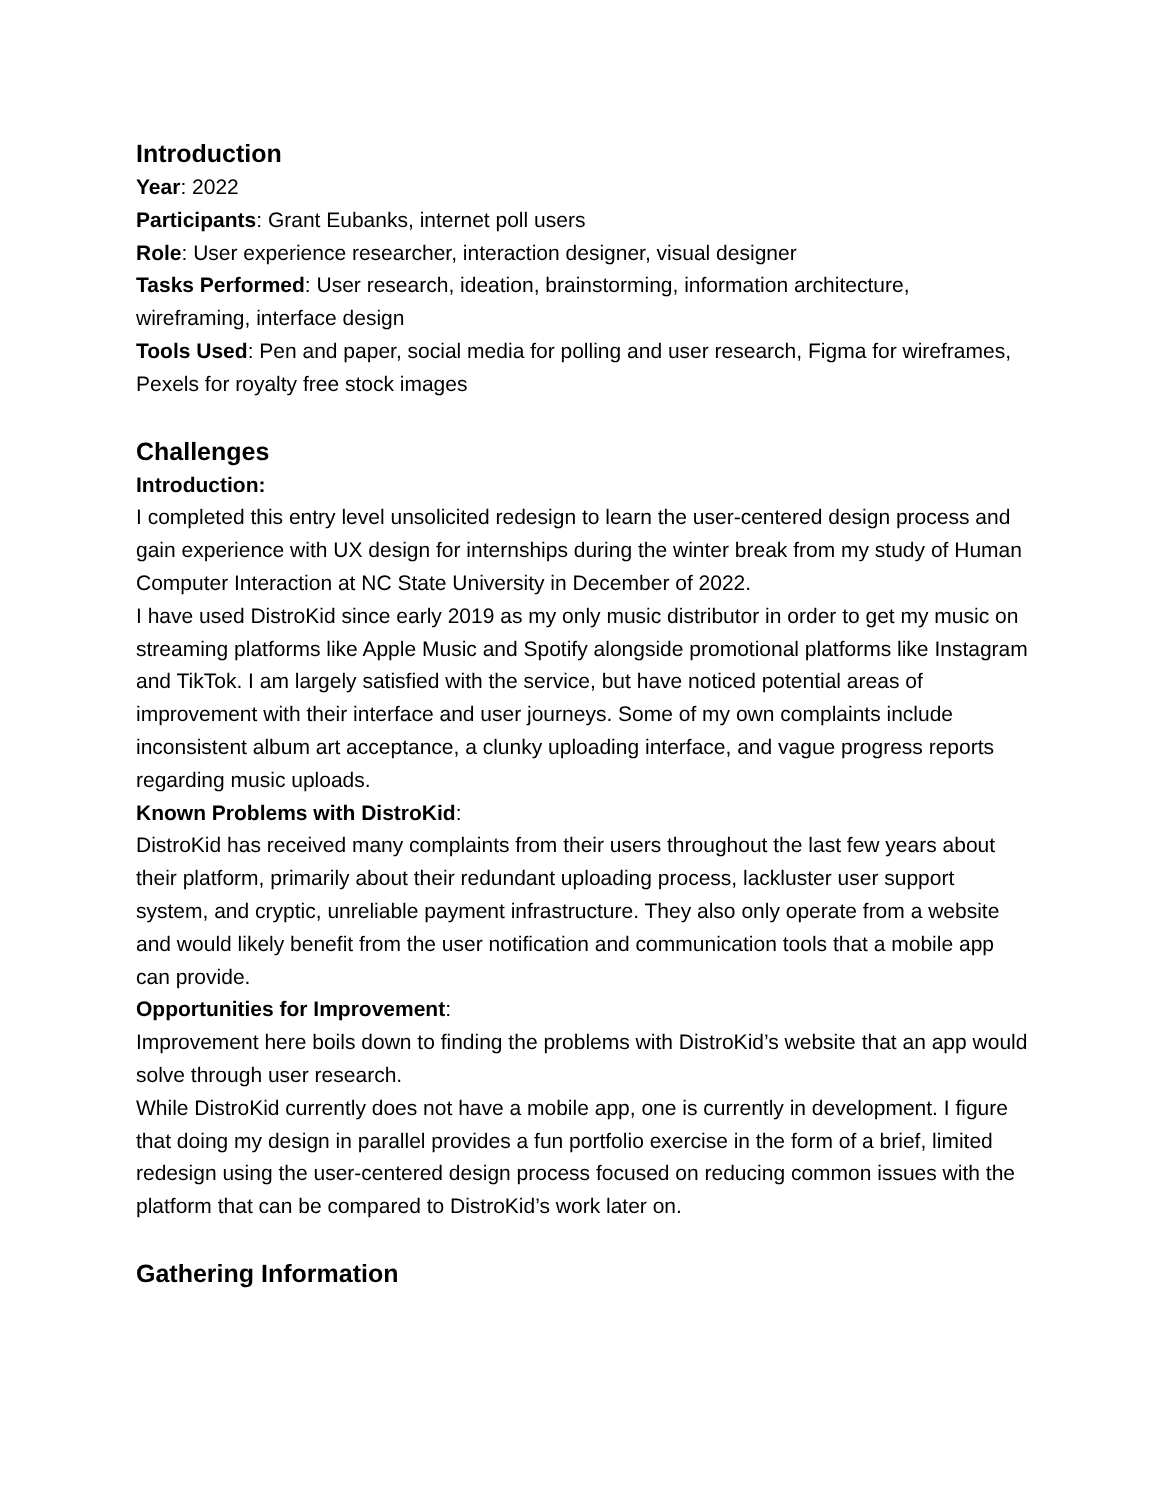Introduction
Year: 2022
Participants: Grant Eubanks, internet poll users
Role: User experience researcher, interaction designer, visual designer
Tasks Performed: User research, ideation, brainstorming, information architecture, wireframing, interface design
Tools Used: Pen and paper, social media for polling and user research, Figma for wireframes, Pexels for royalty free stock images
Challenges
Introduction:
I completed this entry level unsolicited redesign to learn the user-centered design process and gain experience with UX design for internships during the winter break from my study of Human Computer Interaction at NC State University in December of 2022.
I have used DistroKid since early 2019 as my only music distributor in order to get my music on streaming platforms like Apple Music and Spotify alongside promotional platforms like Instagram and TikTok. I am largely satisfied with the service, but have noticed potential areas of improvement with their interface and user journeys. Some of my own complaints include inconsistent album art acceptance, a clunky uploading interface, and vague progress reports regarding music uploads.
Known Problems with DistroKid:
DistroKid has received many complaints from their users throughout the last few years about their platform, primarily about their redundant uploading process, lackluster user support system, and cryptic, unreliable payment infrastructure. They also only operate from a website and would likely benefit from the user notification and communication tools that a mobile app can provide.
Opportunities for Improvement:
Improvement here boils down to finding the problems with DistroKid’s website that an app would solve through user research.
While DistroKid currently does not have a mobile app, one is currently in development. I figure that doing my design in parallel provides a fun portfolio exercise in the form of a brief, limited redesign using the user-centered design process focused on reducing common issues with the platform that can be compared to DistroKid’s work later on.
Gathering Information